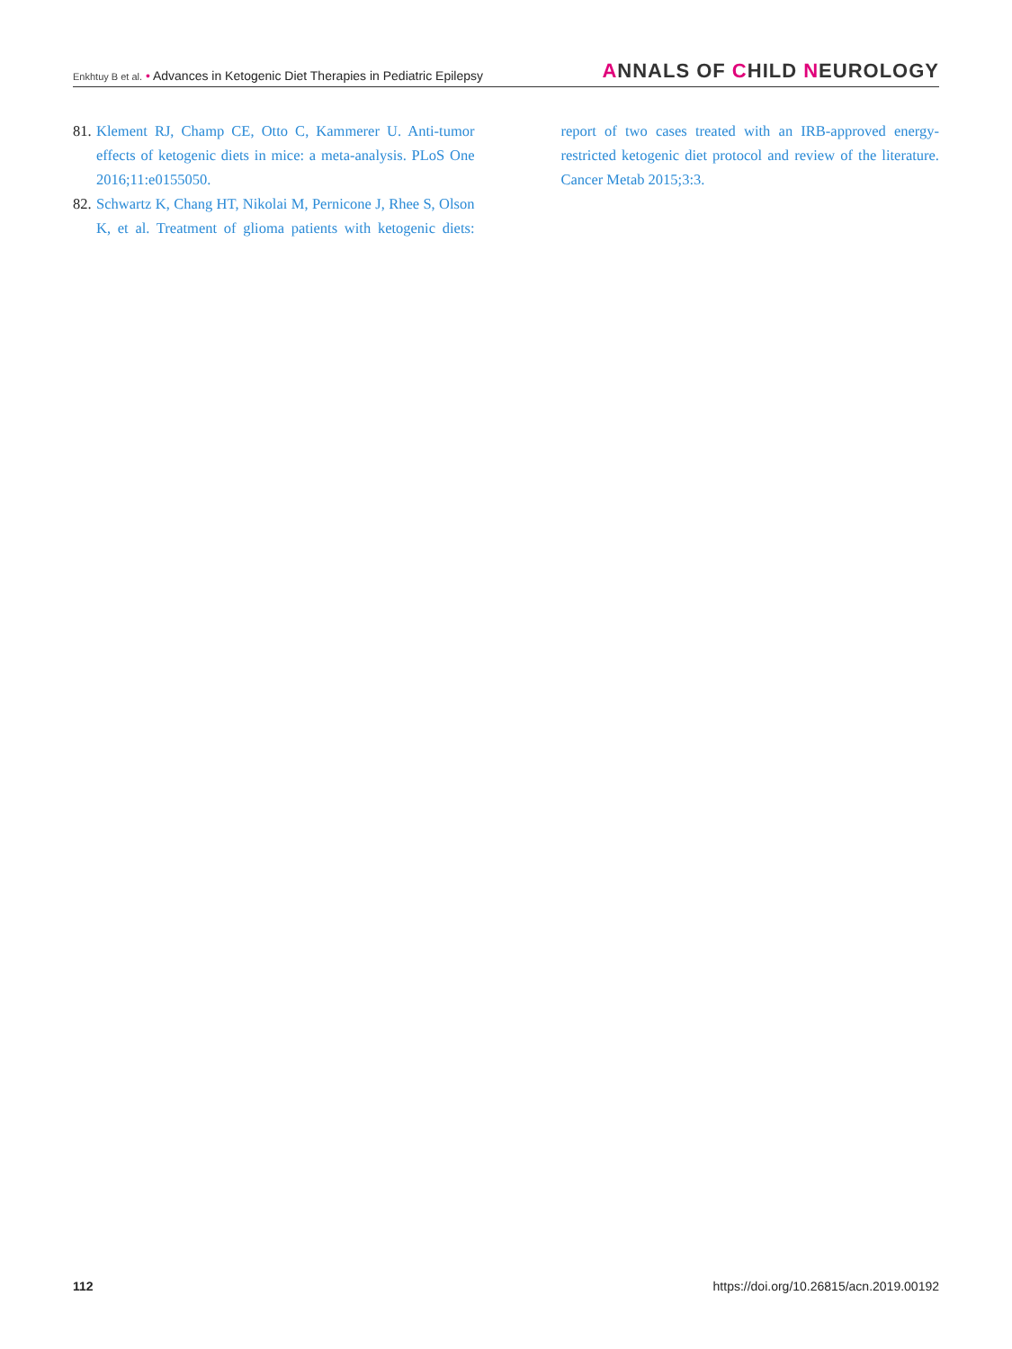Enkhtuy B et al. • Advances in Ketogenic Diet Therapies in Pediatric Epilepsy
ANNALS OF CHILD NEUROLOGY
81.
Klement RJ, Champ CE, Otto C, Kammerer U. Anti-tumor effects of ketogenic diets in mice: a meta-analysis. PLoS One 2016;11:e0155050.
82.
Schwartz K, Chang HT, Nikolai M, Pernicone J, Rhee S, Olson K, et al. Treatment of glioma patients with ketogenic diets: report of two cases treated with an IRB-approved energy-restricted ketogenic diet protocol and review of the literature. Cancer Metab 2015;3:3.
112 https://doi.org/10.26815/acn.2019.00192